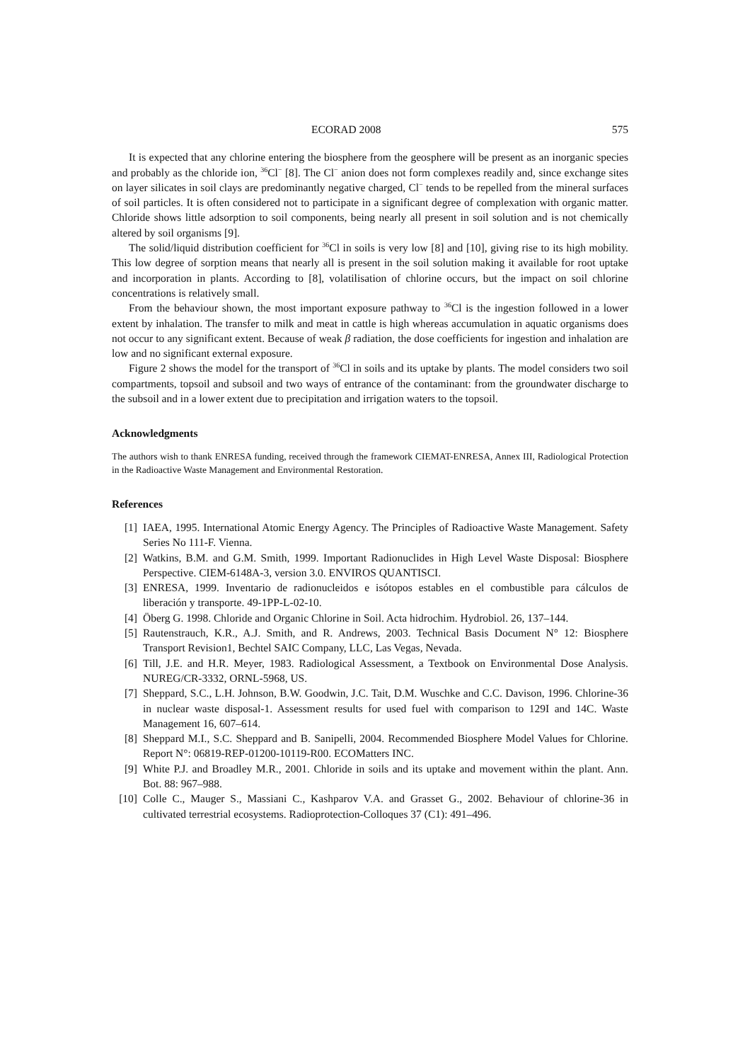ECORAD 2008 575
It is expected that any chlorine entering the biosphere from the geosphere will be present as an inorganic species and probably as the chloride ion, <sup>36</sup>Cl<sup>−</sup> [8]. The Cl<sup>−</sup> anion does not form complexes readily and, since exchange sites on layer silicates in soil clays are predominantly negative charged, Cl<sup>−</sup> tends to be repelled from the mineral surfaces of soil particles. It is often considered not to participate in a significant degree of complexation with organic matter. Chloride shows little adsorption to soil components, being nearly all present in soil solution and is not chemically altered by soil organisms [9].
The solid/liquid distribution coefficient for <sup>36</sup>Cl in soils is very low [8] and [10], giving rise to its high mobility. This low degree of sorption means that nearly all is present in the soil solution making it available for root uptake and incorporation in plants. According to [8], volatilisation of chlorine occurs, but the impact on soil chlorine concentrations is relatively small.
From the behaviour shown, the most important exposure pathway to <sup>36</sup>Cl is the ingestion followed in a lower extent by inhalation. The transfer to milk and meat in cattle is high whereas accumulation in aquatic organisms does not occur to any significant extent. Because of weak β radiation, the dose coefficients for ingestion and inhalation are low and no significant external exposure.
Figure 2 shows the model for the transport of <sup>36</sup>Cl in soils and its uptake by plants. The model considers two soil compartments, topsoil and subsoil and two ways of entrance of the contaminant: from the groundwater discharge to the subsoil and in a lower extent due to precipitation and irrigation waters to the topsoil.
Acknowledgments
The authors wish to thank ENRESA funding, received through the framework CIEMAT-ENRESA, Annex III, Radiological Protection in the Radioactive Waste Management and Environmental Restoration.
References
[1] IAEA, 1995. International Atomic Energy Agency. The Principles of Radioactive Waste Management. Safety Series No 111-F. Vienna.
[2] Watkins, B.M. and G.M. Smith, 1999. Important Radionuclides in High Level Waste Disposal: Biosphere Perspective. CIEM-6148A-3, version 3.0. ENVIROS QUANTISCI.
[3] ENRESA, 1999. Inventario de radionucleidos e isótopos estables en el combustible para cálculos de liberación y transporte. 49-1PP-L-02-10.
[4] Öberg G. 1998. Chloride and Organic Chlorine in Soil. Acta hidrochim. Hydrobiol. 26, 137–144.
[5] Rautenstrauch, K.R., A.J. Smith, and R. Andrews, 2003. Technical Basis Document N° 12: Biosphere Transport Revision1, Bechtel SAIC Company, LLC, Las Vegas, Nevada.
[6] Till, J.E. and H.R. Meyer, 1983. Radiological Assessment, a Textbook on Environmental Dose Analysis. NUREG/CR-3332, ORNL-5968, US.
[7] Sheppard, S.C., L.H. Johnson, B.W. Goodwin, J.C. Tait, D.M. Wuschke and C.C. Davison, 1996. Chlorine-36 in nuclear waste disposal-1. Assessment results for used fuel with comparison to 129I and 14C. Waste Management 16, 607–614.
[8] Sheppard M.I., S.C. Sheppard and B. Sanipelli, 2004. Recommended Biosphere Model Values for Chlorine. Report N°: 06819-REP-01200-10119-R00. ECOMatters INC.
[9] White P.J. and Broadley M.R., 2001. Chloride in soils and its uptake and movement within the plant. Ann. Bot. 88: 967–988.
[10] Colle C., Mauger S., Massiani C., Kashparov V.A. and Grasset G., 2002. Behaviour of chlorine-36 in cultivated terrestrial ecosystems. Radioprotection-Colloques 37 (C1): 491–496.